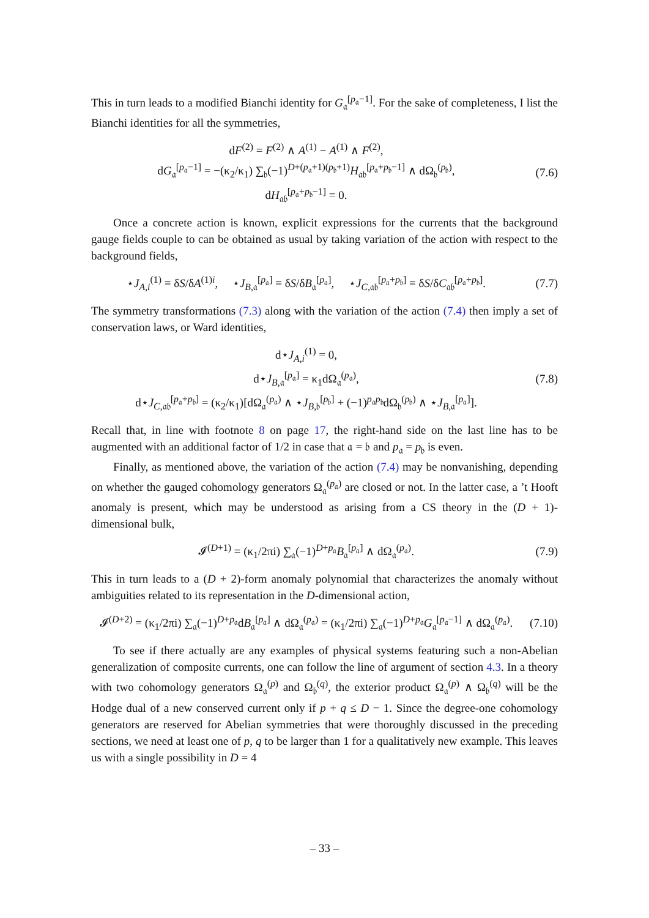This in turn leads to a modified Bianchi identity for G<sub>𝔞</sub><sup>[p<sub>𝔞</sub>−1]</sup>. For the sake of completeness, I list the Bianchi identities for all the symmetries,
dF<sup>(2)</sup> = F<sup>(2)</sup> ∧ A<sup>(1)</sup> − A<sup>(1)</sup> ∧ F<sup>(2)</sup>,
dG<sub>𝔞</sub><sup>[p<sub>𝔞</sub>−1]</sup> = −(κ<sub>2</sub>/κ<sub>1</sub>) ∑<sub>𝔟</sub>(−1)<sup>D+(p<sub>𝔞</sub>+1)(p<sub>𝔟</sub>+1)</sup>H<sub>𝔞𝔟</sub><sup>[p<sub>𝔞</sub>+p<sub>𝔟</sub>−1]</sup> ∧ dΩ<sub>𝔟</sub><sup>(p<sub>𝔟</sub>)</sup>,
dH<sub>𝔞𝔟</sub><sup>[p<sub>𝔞</sub>+p<sub>𝔟</sub>−1]</sup> = 0.
(7.6)
Once a concrete action is known, explicit expressions for the currents that the background gauge fields couple to can be obtained as usual by taking variation of the action with respect to the background fields,
⋆J<sub>A,i</sub><sup>(1)</sup> ≡ δS/δA<sup>(1)i</sup>, ⋆J<sub>B,𝔞</sub><sup>[p<sub>𝔞</sub>]</sup> ≡ δS/δB<sub>𝔞</sub><sup>[p<sub>𝔞</sub>]</sup>, ⋆J<sub>C,𝔞𝔟</sub><sup>[p<sub>𝔞</sub>+p<sub>𝔟</sub>]</sup> ≡ δS/δC<sub>𝔞𝔟</sub><sup>[p<sub>𝔞</sub>+p<sub>𝔟</sub>]</sup>.
(7.7)
The symmetry transformations (7.3) along with the variation of the action (7.4) then imply a set of conservation laws, or Ward identities,
d⋆J<sub>A,i</sub><sup>(1)</sup> = 0,
d⋆J<sub>B,𝔞</sub><sup>[p<sub>𝔞</sub>]</sup> = κ<sub>1</sub>dΩ<sub>𝔞</sub><sup>(p<sub>𝔞</sub>)</sup>,
d⋆J<sub>C,𝔞𝔟</sub><sup>[p<sub>𝔞</sub>+p<sub>𝔟</sub>]</sup> = (κ<sub>2</sub>/κ<sub>1</sub>)[dΩ<sub>𝔞</sub><sup>(p<sub>𝔞</sub>)</sup> ∧ ⋆J<sub>B,𝔟</sub><sup>[p<sub>𝔟</sub>]</sup> + (−1)<sup>p<sub>𝔞</sub>p<sub>𝔟</sub></sup>dΩ<sub>𝔟</sub><sup>(p<sub>𝔟</sub>)</sup> ∧ ⋆J<sub>B,𝔞</sub><sup>[p<sub>𝔞</sub>]</sup>].
(7.8)
Recall that, in line with footnote 8 on page 17, the right-hand side on the last line has to be augmented with an additional factor of 1/2 in case that 𝔞 = 𝔟 and p<sub>𝔞</sub> = p<sub>𝔟</sub> is even.
Finally, as mentioned above, the variation of the action (7.4) may be nonvanishing, depending on whether the gauged cohomology generators Ω<sub>𝔞</sub><sup>(p<sub>𝔞</sub>)</sup> are closed or not. In the latter case, a ’t Hooft anomaly is present, which may be understood as arising from a CS theory in the (D + 1)-dimensional bulk,
𝓘<sup>(D+1)</sup> = (κ<sub>1</sub>/2πi) ∑<sub>𝔞</sub>(−1)<sup>D+p<sub>𝔞</sub></sup>B<sub>𝔞</sub><sup>[p<sub>𝔞</sub>]</sup> ∧ dΩ<sub>𝔞</sub><sup>(p<sub>𝔞</sub>)</sup>.
(7.9)
This in turn leads to a (D + 2)-form anomaly polynomial that characterizes the anomaly without ambiguities related to its representation in the D-dimensional action,
𝓘<sup>(D+2)</sup> = (κ<sub>1</sub>/2πi) ∑<sub>𝔞</sub>(−1)<sup>D+p<sub>𝔞</sub></sup>dB<sub>𝔞</sub><sup>[p<sub>𝔞</sub>]</sup> ∧ dΩ<sub>𝔞</sub><sup>(p<sub>𝔞</sub>)</sup> = (κ<sub>1</sub>/2πi) ∑<sub>𝔞</sub>(−1)<sup>D+p<sub>𝔞</sub></sup>G<sub>𝔞</sub><sup>[p<sub>𝔞</sub>−1]</sup> ∧ dΩ<sub>𝔞</sub><sup>(p<sub>𝔞</sub>)</sup>.
(7.10)
To see if there actually are any examples of physical systems featuring such a non-Abelian generalization of composite currents, one can follow the line of argument of section 4.3. In a theory with two cohomology generators Ω<sub>𝔞</sub><sup>(p)</sup> and Ω<sub>𝔟</sub><sup>(q)</sup>, the exterior product Ω<sub>𝔞</sub><sup>(p)</sup> ∧ Ω<sub>𝔟</sub><sup>(q)</sup> will be the Hodge dual of a new conserved current only if p + q ≤ D − 1. Since the degree-one cohomology generators are reserved for Abelian symmetries that were thoroughly discussed in the preceding sections, we need at least one of p, q to be larger than 1 for a qualitatively new example. This leaves us with a single possibility in D = 4
– 33 –